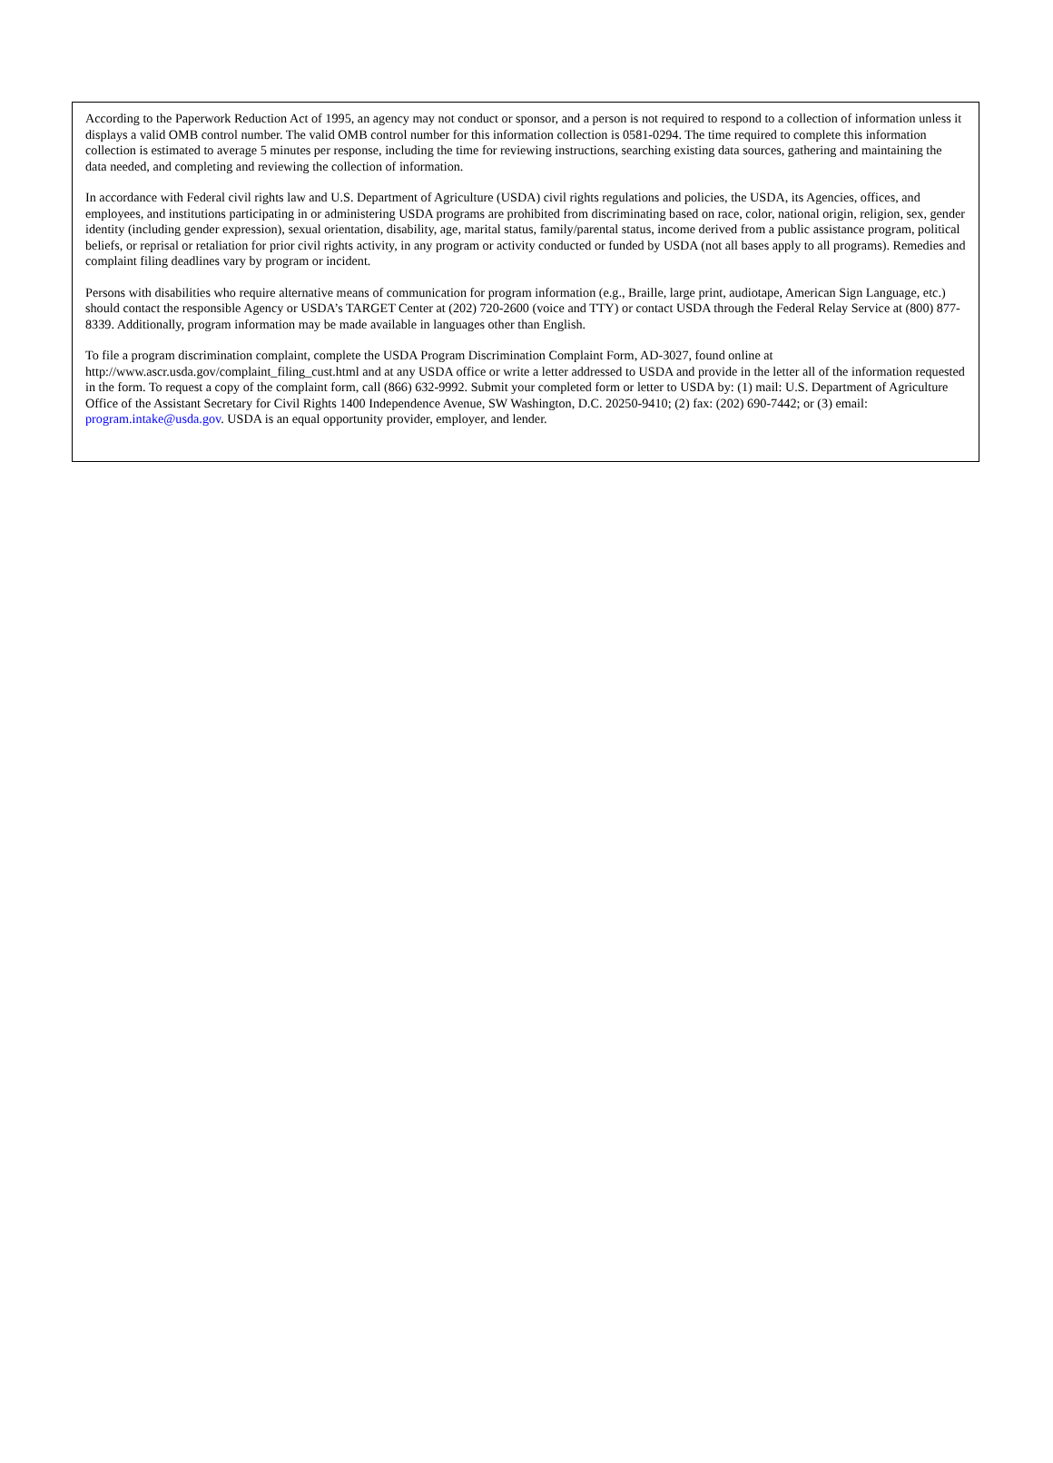According to the Paperwork Reduction Act of 1995, an agency may not conduct or sponsor, and a person is not required to respond to a collection of information unless it displays a valid OMB control number. The valid OMB control number for this information collection is 0581-0294. The time required to complete this information collection is estimated to average 5 minutes per response, including the time for reviewing instructions, searching existing data sources, gathering and maintaining the data needed, and completing and reviewing the collection of information.
In accordance with Federal civil rights law and U.S. Department of Agriculture (USDA) civil rights regulations and policies, the USDA, its Agencies, offices, and employees, and institutions participating in or administering USDA programs are prohibited from discriminating based on race, color, national origin, religion, sex, gender identity (including gender expression), sexual orientation, disability, age, marital status, family/parental status, income derived from a public assistance program, political beliefs, or reprisal or retaliation for prior civil rights activity, in any program or activity conducted or funded by USDA (not all bases apply to all programs). Remedies and complaint filing deadlines vary by program or incident.
Persons with disabilities who require alternative means of communication for program information (e.g., Braille, large print, audiotape, American Sign Language, etc.) should contact the responsible Agency or USDA’s TARGET Center at (202) 720-2600 (voice and TTY) or contact USDA through the Federal Relay Service at (800) 877-8339. Additionally, program information may be made available in languages other than English.
To file a program discrimination complaint, complete the USDA Program Discrimination Complaint Form, AD-3027, found online at http://www.ascr.usda.gov/complaint_filing_cust.html and at any USDA office or write a letter addressed to USDA and provide in the letter all of the information requested in the form. To request a copy of the complaint form, call (866) 632-9992. Submit your completed form or letter to USDA by: (1) mail: U.S. Department of Agriculture Office of the Assistant Secretary for Civil Rights 1400 Independence Avenue, SW Washington, D.C. 20250-9410; (2) fax: (202) 690-7442; or (3) email: program.intake@usda.gov. USDA is an equal opportunity provider, employer, and lender.